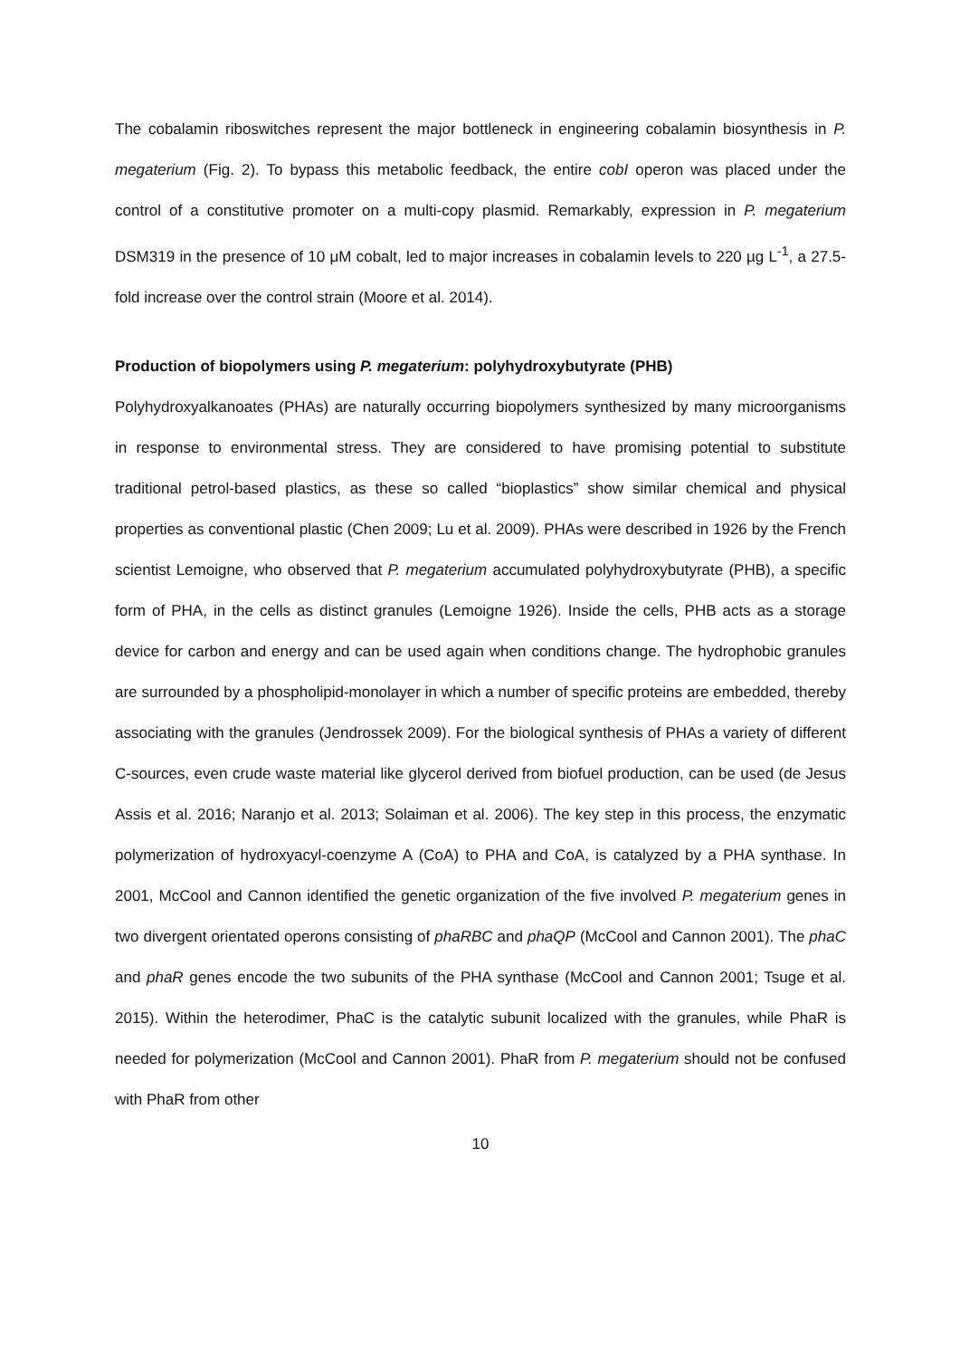The cobalamin riboswitches represent the major bottleneck in engineering cobalamin biosynthesis in P. megaterium (Fig. 2). To bypass this metabolic feedback, the entire cobI operon was placed under the control of a constitutive promoter on a multi-copy plasmid. Remarkably, expression in P. megaterium DSM319 in the presence of 10 μM cobalt, led to major increases in cobalamin levels to 220 µg L<sup>-1</sup>, a 27.5-fold increase over the control strain (Moore et al. 2014).
Production of biopolymers using P. megaterium: polyhydroxybutyrate (PHB)
Polyhydroxyalkanoates (PHAs) are naturally occurring biopolymers synthesized by many microorganisms in response to environmental stress. They are considered to have promising potential to substitute traditional petrol-based plastics, as these so called “bioplastics” show similar chemical and physical properties as conventional plastic (Chen 2009; Lu et al. 2009). PHAs were described in 1926 by the French scientist Lemoigne, who observed that P. megaterium accumulated polyhydroxybutyrate (PHB), a specific form of PHA, in the cells as distinct granules (Lemoigne 1926). Inside the cells, PHB acts as a storage device for carbon and energy and can be used again when conditions change. The hydrophobic granules are surrounded by a phospholipid-monolayer in which a number of specific proteins are embedded, thereby associating with the granules (Jendrossek 2009). For the biological synthesis of PHAs a variety of different C-sources, even crude waste material like glycerol derived from biofuel production, can be used (de Jesus Assis et al. 2016; Naranjo et al. 2013; Solaiman et al. 2006). The key step in this process, the enzymatic polymerization of hydroxyacyl-coenzyme A (CoA) to PHA and CoA, is catalyzed by a PHA synthase. In 2001, McCool and Cannon identified the genetic organization of the five involved P. megaterium genes in two divergent orientated operons consisting of phaRBC and phaQP (McCool and Cannon 2001). The phaC and phaR genes encode the two subunits of the PHA synthase (McCool and Cannon 2001; Tsuge et al. 2015). Within the heterodimer, PhaC is the catalytic subunit localized with the granules, while PhaR is needed for polymerization (McCool and Cannon 2001). PhaR from P. megaterium should not be confused with PhaR from other
10